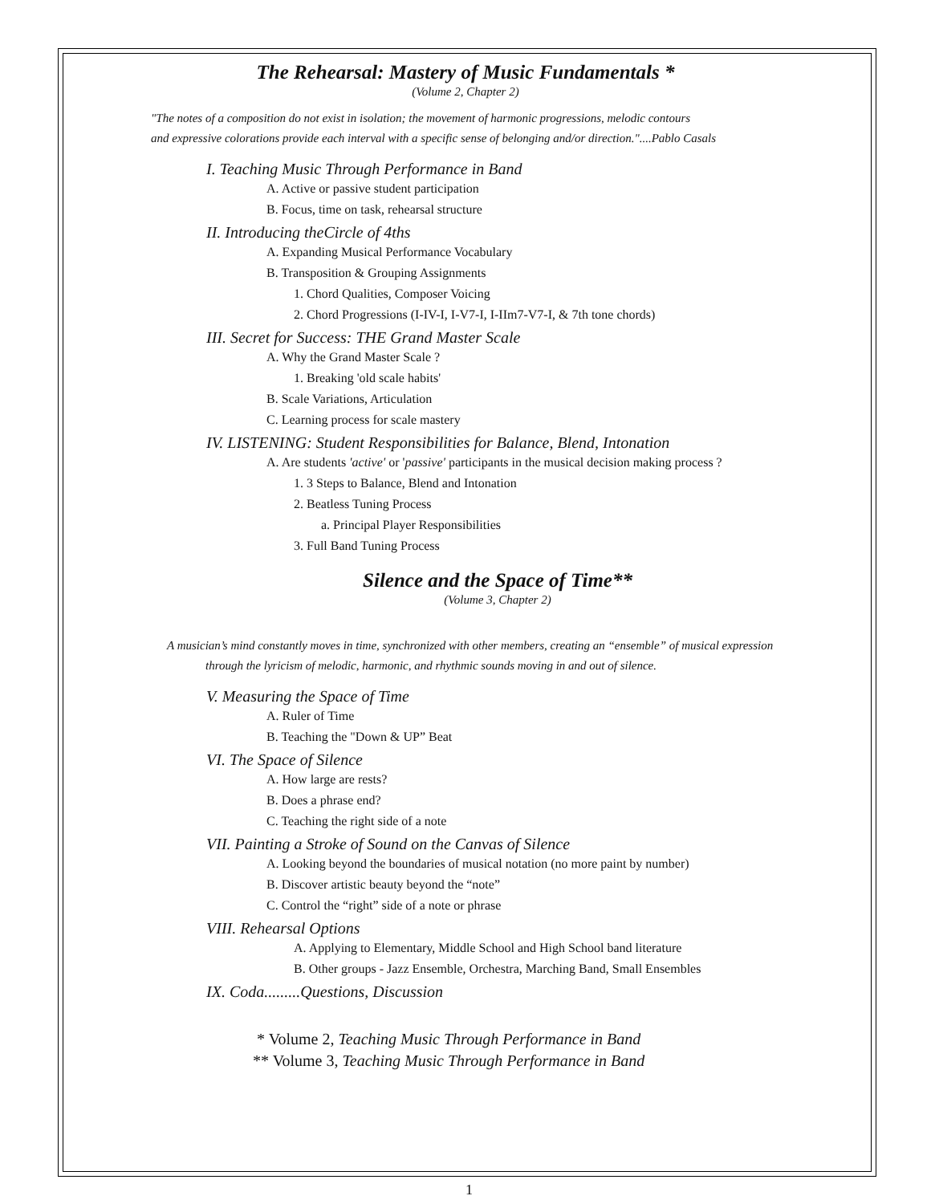The Rehearsal: Mastery of Music Fundamentals *
(Volume 2, Chapter 2)
"The notes of a composition do not exist in isolation; the movement of harmonic progressions, melodic contours
and expressive colorations provide each interval with a specific sense of belonging and/or direction."....Pablo Casals
I. Teaching Music Through Performance in Band
A. Active or passive student participation
B. Focus, time on task, rehearsal structure
II. Introducing theCircle of 4ths
A. Expanding Musical Performance Vocabulary
B. Transposition & Grouping Assignments
1. Chord Qualities, Composer Voicing
2. Chord Progressions (I-IV-I, I-V7-I, I-IIm7-V7-I, & 7th tone chords)
III. Secret for Success: THE Grand Master Scale
A. Why the Grand Master Scale ?
1. Breaking 'old scale habits'
B. Scale Variations, Articulation
C. Learning process for scale mastery
IV. LISTENING: Student Responsibilities for Balance, Blend, Intonation
A. Are students 'active' or 'passive' participants in the musical decision making process ?
1. 3 Steps to Balance, Blend and Intonation
2. Beatless Tuning Process
a. Principal Player Responsibilities
3. Full Band Tuning Process
Silence and the Space of Time**
(Volume 3, Chapter 2)
A musician’s mind constantly moves in time, synchronized with other members, creating an “ensemble” of musical expression
through the lyricism of melodic, harmonic, and rhythmic sounds moving in and out of silence.
V. Measuring the Space of Time
A. Ruler of Time
B. Teaching the "Down & UP” Beat
VI. The Space of Silence
A. How large are rests?
B. Does a phrase end?
C. Teaching the right side of a note
VII. Painting a Stroke of Sound on the Canvas of Silence
A. Looking beyond the boundaries of musical notation (no more paint by number)
B. Discover artistic beauty beyond the “note”
C. Control the “right” side of a note or phrase
VIII. Rehearsal Options
A. Applying to Elementary, Middle School and High School band literature
B. Other groups - Jazz Ensemble, Orchestra, Marching Band, Small Ensembles
IX. Coda.........Questions, Discussion
* Volume 2, Teaching Music Through Performance in Band
** Volume 3, Teaching Music Through Performance in Band
1